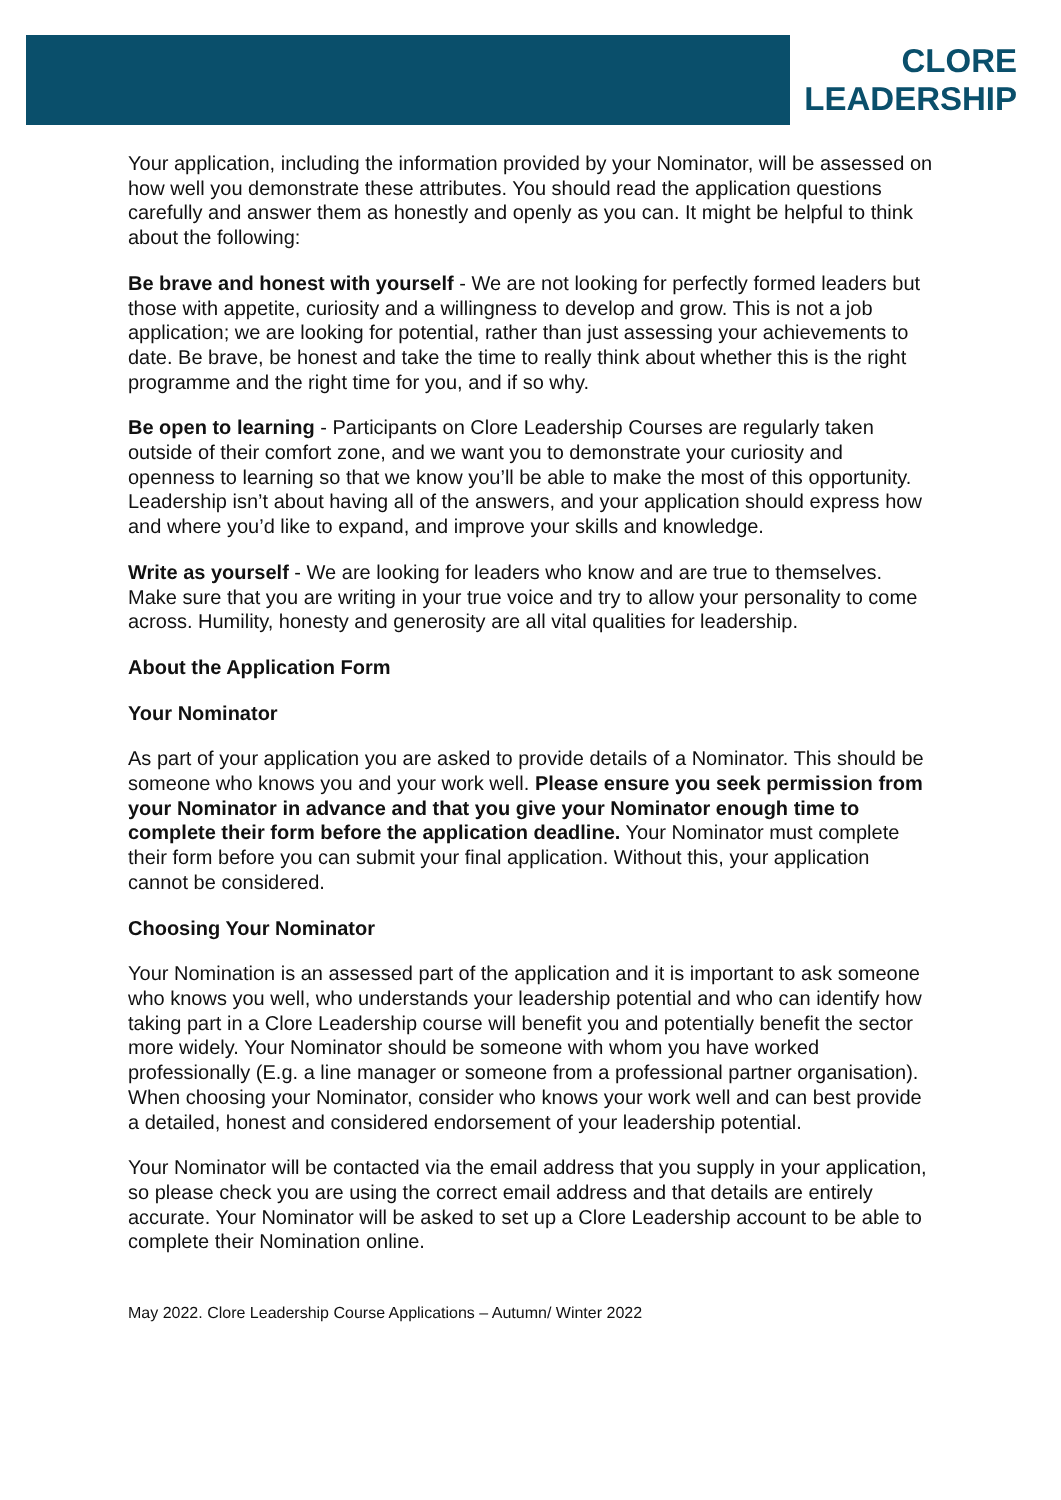CLORE
LEADERSHIP
Your application, including the information provided by your Nominator, will be assessed on how well you demonstrate these attributes. You should read the application questions carefully and answer them as honestly and openly as you can. It might be helpful to think about the following:
Be brave and honest with yourself - We are not looking for perfectly formed leaders but those with appetite, curiosity and a willingness to develop and grow. This is not a job application; we are looking for potential, rather than just assessing your achievements to date. Be brave, be honest and take the time to really think about whether this is the right programme and the right time for you, and if so why.
Be open to learning - Participants on Clore Leadership Courses are regularly taken outside of their comfort zone, and we want you to demonstrate your curiosity and openness to learning so that we know you’ll be able to make the most of this opportunity. Leadership isn’t about having all of the answers, and your application should express how and where you’d like to expand, and improve your skills and knowledge.
Write as yourself - We are looking for leaders who know and are true to themselves. Make sure that you are writing in your true voice and try to allow your personality to come across. Humility, honesty and generosity are all vital qualities for leadership.
About the Application Form
Your Nominator
As part of your application you are asked to provide details of a Nominator. This should be someone who knows you and your work well. Please ensure you seek permission from your Nominator in advance and that you give your Nominator enough time to complete their form before the application deadline. Your Nominator must complete their form before you can submit your final application. Without this, your application cannot be considered.
Choosing Your Nominator
Your Nomination is an assessed part of the application and it is important to ask someone who knows you well, who understands your leadership potential and who can identify how taking part in a Clore Leadership course will benefit you and potentially benefit the sector more widely. Your Nominator should be someone with whom you have worked professionally (E.g. a line manager or someone from a professional partner organisation). When choosing your Nominator, consider who knows your work well and can best provide a detailed, honest and considered endorsement of your leadership potential.
Your Nominator will be contacted via the email address that you supply in your application, so please check you are using the correct email address and that details are entirely accurate. Your Nominator will be asked to set up a Clore Leadership account to be able to complete their Nomination online.
May 2022. Clore Leadership Course Applications – Autumn/ Winter 2022